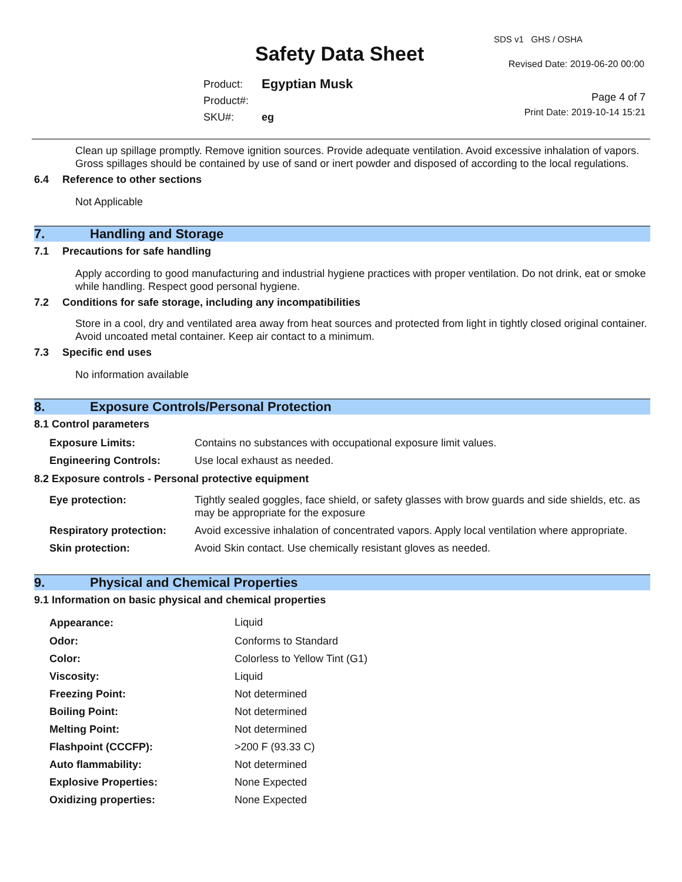Safety Data Sheet
SDS v1 GHS / OSHA
Revised Date: 2019-06-20 00:00
Page 4 of 7
Print Date: 2019-10-14 15:21
| Product: | Egyptian Musk |
| Product#: | |
| SKU#: | eg |
Clean up spillage promptly. Remove ignition sources. Provide adequate ventilation. Avoid excessive inhalation of vapors. Gross spillages should be contained by use of sand or inert powder and disposed of according to the local regulations.
6.4 Reference to other sections
Not Applicable
7. Handling and Storage
7.1 Precautions for safe handling
Apply according to good manufacturing and industrial hygiene practices with proper ventilation. Do not drink, eat or smoke while handling. Respect good personal hygiene.
7.2 Conditions for safe storage, including any incompatibilities
Store in a cool, dry and ventilated area away from heat sources and protected from light in tightly closed original container. Avoid uncoated metal container. Keep air contact to a minimum.
7.3 Specific end uses
No information available
8. Exposure Controls/Personal Protection
8.1 Control parameters
| Exposure Limits: | Contains no substances with occupational exposure limit values. |
| Engineering Controls: | Use local exhaust as needed. |
8.2 Exposure controls - Personal protective equipment
| Eye protection: | Tightly sealed goggles, face shield, or safety glasses with brow guards and side shields, etc. as may be appropriate for the exposure |
| Respiratory protection: | Avoid excessive inhalation of concentrated vapors. Apply local ventilation where appropriate. |
| Skin protection: | Avoid Skin contact. Use chemically resistant gloves as needed. |
9. Physical and Chemical Properties
9.1 Information on basic physical and chemical properties
| Appearance: | Liquid |
| Odor: | Conforms to Standard |
| Color: | Colorless to Yellow Tint (G1) |
| Viscosity: | Liquid |
| Freezing Point: | Not determined |
| Boiling Point: | Not determined |
| Melting Point: | Not determined |
| Flashpoint (CCCFP): | >200 F (93.33 C) |
| Auto flammability: | Not determined |
| Explosive Properties: | None Expected |
| Oxidizing properties: | None Expected |